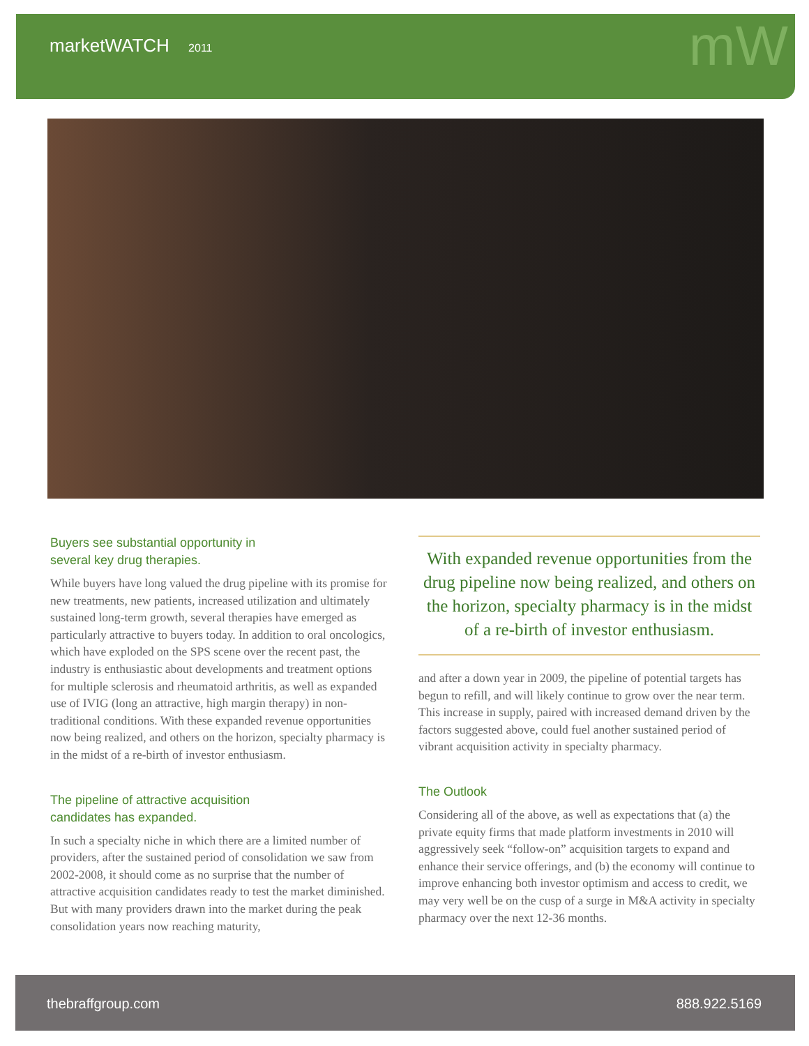marketWATCH 2011 mW
Buyers see substantial opportunity in
several key drug therapies.
While buyers have long valued the drug pipeline with its promise for new treatments, new patients, increased utilization and ultimately sustained long-term growth, several therapies have emerged as particularly attractive to buyers today. In addition to oral oncologics, which have exploded on the SPS scene over the recent past, the industry is enthusiastic about developments and treatment options for multiple sclerosis and rheumatoid arthritis, as well as expanded use of IVIG (long an attractive, high margin therapy) in non-traditional conditions. With these expanded revenue opportunities now being realized, and others on the horizon, specialty pharmacy is in the midst of a re-birth of investor enthusiasm.
The pipeline of attractive acquisition
candidates has expanded.
In such a specialty niche in which there are a limited number of providers, after the sustained period of consolidation we saw from 2002-2008, it should come as no surprise that the number of attractive acquisition candidates ready to test the market diminished. But with many providers drawn into the market during the peak consolidation years now reaching maturity,
With expanded revenue opportunities from the drug pipeline now being realized, and others on the horizon, specialty pharmacy is in the midst of a re-birth of investor enthusiasm.
and after a down year in 2009, the pipeline of potential targets has begun to refill, and will likely continue to grow over the near term. This increase in supply, paired with increased demand driven by the factors suggested above, could fuel another sustained period of vibrant acquisition activity in specialty pharmacy.
The Outlook
Considering all of the above, as well as expectations that (a) the private equity firms that made platform investments in 2010 will aggressively seek “follow-on” acquisition targets to expand and enhance their service offerings, and (b) the economy will continue to improve enhancing both investor optimism and access to credit, we may very well be on the cusp of a surge in M&A activity in specialty pharmacy over the next 12-36 months.
thebraffgroup.com 888.922.5169